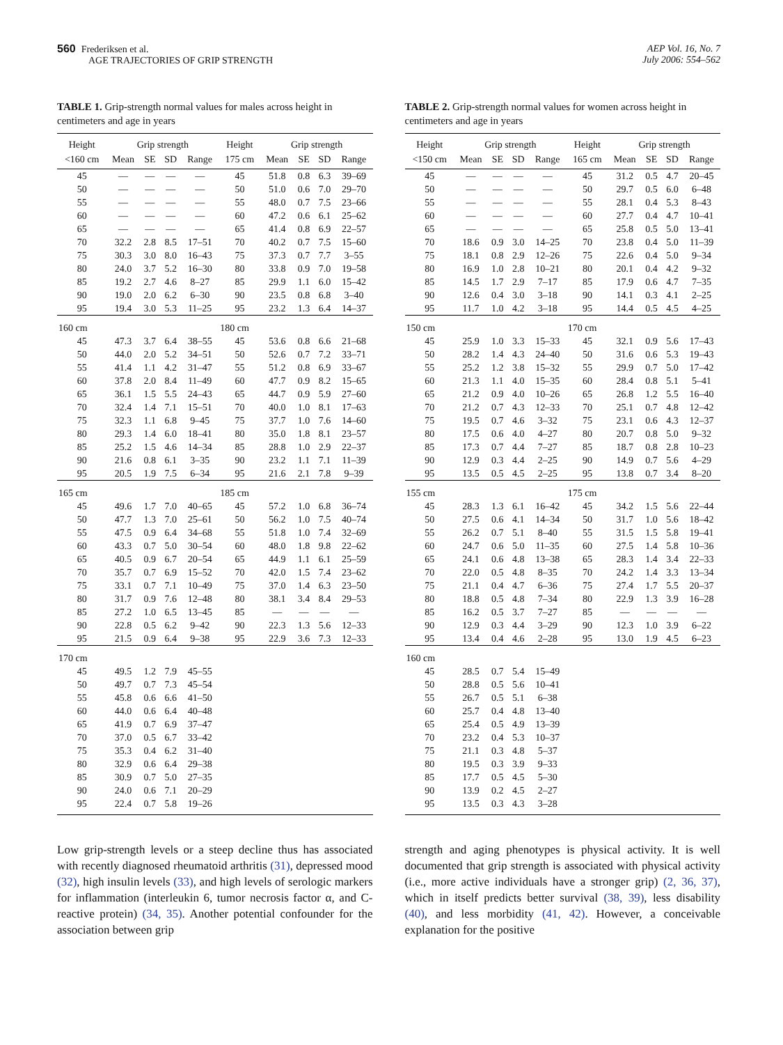560 Frederiksen et al.
AGE TRAJECTORIES OF GRIP STRENGTH
AEP Vol. 16, No. 7
July 2006: 554–562
TABLE 1. Grip-strength normal values for males across height in centimeters and age in years
| Height | Grip strength | | | | Height | Grip strength | | | |
| --- | --- | --- | --- | --- | --- | --- | --- | --- | --- |
| <160 cm | Mean | SE | SD | Range | 175 cm | Mean | SE | SD | Range |
| 45 | — | — | — | — | 45 | 51.8 | 0.8 | 6.3 | 39–69 |
| 50 | — | — | — | — | 50 | 51.0 | 0.6 | 7.0 | 29–70 |
| 55 | — | — | — | — | 55 | 48.0 | 0.7 | 7.5 | 23–66 |
| 60 | — | — | — | — | 60 | 47.2 | 0.6 | 6.1 | 25–62 |
| 65 | — | — | — | — | 65 | 41.4 | 0.8 | 6.9 | 22–57 |
| 70 | 32.2 | 2.8 | 8.5 | 17–51 | 70 | 40.2 | 0.7 | 7.5 | 15–60 |
| 75 | 30.3 | 3.0 | 8.0 | 16–43 | 75 | 37.3 | 0.7 | 7.7 | 3–55 |
| 80 | 24.0 | 3.7 | 5.2 | 16–30 | 80 | 33.8 | 0.9 | 7.0 | 19–58 |
| 85 | 19.2 | 2.7 | 4.6 | 8–27 | 85 | 29.9 | 1.1 | 6.0 | 15–42 |
| 90 | 19.0 | 2.0 | 6.2 | 6–30 | 90 | 23.5 | 0.8 | 6.8 | 3–40 |
| 95 | 19.4 | 3.0 | 5.3 | 11–25 | 95 | 23.2 | 1.3 | 6.4 | 14–37 |
| 160 cm | | | | | 180 cm | | | | |
| 45 | 47.3 | 3.7 | 6.4 | 38–55 | 45 | 53.6 | 0.8 | 6.6 | 21–68 |
| 50 | 44.0 | 2.0 | 5.2 | 34–51 | 50 | 52.6 | 0.7 | 7.2 | 33–71 |
| 55 | 41.4 | 1.1 | 4.2 | 31–47 | 55 | 51.2 | 0.8 | 6.9 | 33–67 |
| 60 | 37.8 | 2.0 | 8.4 | 11–49 | 60 | 47.7 | 0.9 | 8.2 | 15–65 |
| 65 | 36.1 | 1.5 | 5.5 | 24–43 | 65 | 44.7 | 0.9 | 5.9 | 27–60 |
| 70 | 32.4 | 1.4 | 7.1 | 15–51 | 70 | 40.0 | 1.0 | 8.1 | 17–63 |
| 75 | 32.3 | 1.1 | 6.8 | 9–45 | 75 | 37.7 | 1.0 | 7.6 | 14–60 |
| 80 | 29.3 | 1.4 | 6.0 | 18–41 | 80 | 35.0 | 1.8 | 8.1 | 23–57 |
| 85 | 25.2 | 1.5 | 4.6 | 14–34 | 85 | 28.8 | 1.0 | 2.9 | 22–37 |
| 90 | 21.6 | 0.8 | 6.1 | 3–35 | 90 | 23.2 | 1.1 | 7.1 | 11–39 |
| 95 | 20.5 | 1.9 | 7.5 | 6–34 | 95 | 21.6 | 2.1 | 7.8 | 9–39 |
| 165 cm | | | | | 185 cm | | | | |
| 45 | 49.6 | 1.7 | 7.0 | 40–65 | 45 | 57.2 | 1.0 | 6.8 | 36–74 |
| 50 | 47.7 | 1.3 | 7.0 | 25–61 | 50 | 56.2 | 1.0 | 7.5 | 40–74 |
| 55 | 47.5 | 0.9 | 6.4 | 34–68 | 55 | 51.8 | 1.0 | 7.4 | 32–69 |
| 60 | 43.3 | 0.7 | 5.0 | 30–54 | 60 | 48.0 | 1.8 | 9.8 | 22–62 |
| 65 | 40.5 | 0.9 | 6.7 | 20–54 | 65 | 44.9 | 1.1 | 6.1 | 25–59 |
| 70 | 35.7 | 0.7 | 6.9 | 15–52 | 70 | 42.0 | 1.5 | 7.4 | 23–62 |
| 75 | 33.1 | 0.7 | 7.1 | 10–49 | 75 | 37.0 | 1.4 | 6.3 | 23–50 |
| 80 | 31.7 | 0.9 | 7.6 | 12–48 | 80 | 38.1 | 3.4 | 8.4 | 29–53 |
| 85 | 27.2 | 1.0 | 6.5 | 13–45 | 85 | — | — | — | — |
| 90 | 22.8 | 0.5 | 6.2 | 9–42 | 90 | 22.3 | 1.3 | 5.6 | 12–33 |
| 95 | 21.5 | 0.9 | 6.4 | 9–38 | 95 | 22.9 | 3.6 | 7.3 | 12–33 |
| 170 cm | | | | | | | | | |
| 45 | 49.5 | 1.2 | 7.9 | 45–55 | | | | | |
| 50 | 49.7 | 0.7 | 7.3 | 45–54 | | | | | |
| 55 | 45.8 | 0.6 | 6.6 | 41–50 | | | | | |
| 60 | 44.0 | 0.6 | 6.4 | 40–48 | | | | | |
| 65 | 41.9 | 0.7 | 6.9 | 37–47 | | | | | |
| 70 | 37.0 | 0.5 | 6.7 | 33–42 | | | | | |
| 75 | 35.3 | 0.4 | 6.2 | 31–40 | | | | | |
| 80 | 32.9 | 0.6 | 6.4 | 29–38 | | | | | |
| 85 | 30.9 | 0.7 | 5.0 | 27–35 | | | | | |
| 90 | 24.0 | 0.6 | 7.1 | 20–29 | | | | | |
| 95 | 22.4 | 0.7 | 5.8 | 19–26 | | | | | |
Low grip-strength levels or a steep decline thus has associated with recently diagnosed rheumatoid arthritis (31), depressed mood (32), high insulin levels (33), and high levels of serologic markers for inflammation (interleukin 6, tumor necrosis factor α, and C-reactive protein) (34, 35). Another potential confounder for the association between grip
TABLE 2. Grip-strength normal values for women across height in centimeters and age in years
| Height | Grip strength | | | | Height | Grip strength | | | |
| --- | --- | --- | --- | --- | --- | --- | --- | --- | --- |
| <150 cm | Mean | SE | SD | Range | 165 cm | Mean | SE | SD | Range |
| 45 | — | — | — | — | 45 | 31.2 | 0.5 | 4.7 | 20–45 |
| 50 | — | — | — | — | 50 | 29.7 | 0.5 | 6.0 | 6–48 |
| 55 | — | — | — | — | 55 | 28.1 | 0.4 | 5.3 | 8–43 |
| 60 | — | — | — | — | 60 | 27.7 | 0.4 | 4.7 | 10–41 |
| 65 | — | — | — | — | 65 | 25.8 | 0.5 | 5.0 | 13–41 |
| 70 | 18.6 | 0.9 | 3.0 | 14–25 | 70 | 23.8 | 0.4 | 5.0 | 11–39 |
| 75 | 18.1 | 0.8 | 2.9 | 12–26 | 75 | 22.6 | 0.4 | 5.0 | 9–34 |
| 80 | 16.9 | 1.0 | 2.8 | 10–21 | 80 | 20.1 | 0.4 | 4.2 | 9–32 |
| 85 | 14.5 | 1.7 | 2.9 | 7–17 | 85 | 17.9 | 0.6 | 4.7 | 7–35 |
| 90 | 12.6 | 0.4 | 3.0 | 3–18 | 90 | 14.1 | 0.3 | 4.1 | 2–25 |
| 95 | 11.7 | 1.0 | 4.2 | 3–18 | 95 | 14.4 | 0.5 | 4.5 | 4–25 |
| 150 cm | | | | | 170 cm | | | | |
| 45 | 25.9 | 1.0 | 3.3 | 15–33 | 45 | 32.1 | 0.9 | 5.6 | 17–43 |
| 50 | 28.2 | 1.4 | 4.3 | 24–40 | 50 | 31.6 | 0.6 | 5.3 | 19–43 |
| 55 | 25.2 | 1.2 | 3.8 | 15–32 | 55 | 29.9 | 0.7 | 5.0 | 17–42 |
| 60 | 21.3 | 1.1 | 4.0 | 15–35 | 60 | 28.4 | 0.8 | 5.1 | 5–41 |
| 65 | 21.2 | 0.9 | 4.0 | 10–26 | 65 | 26.8 | 1.2 | 5.5 | 16–40 |
| 70 | 21.2 | 0.7 | 4.3 | 12–33 | 70 | 25.1 | 0.7 | 4.8 | 12–42 |
| 75 | 19.5 | 0.7 | 4.6 | 3–32 | 75 | 23.1 | 0.6 | 4.3 | 12–37 |
| 80 | 17.5 | 0.6 | 4.0 | 4–27 | 80 | 20.7 | 0.8 | 5.0 | 9–32 |
| 85 | 17.3 | 0.7 | 4.4 | 7–27 | 85 | 18.7 | 0.8 | 2.8 | 10–23 |
| 90 | 12.9 | 0.3 | 4.4 | 2–25 | 90 | 14.9 | 0.7 | 5.6 | 4–29 |
| 95 | 13.5 | 0.5 | 4.5 | 2–25 | 95 | 13.8 | 0.7 | 3.4 | 8–20 |
| 155 cm | | | | | 175 cm | | | | |
| 45 | 28.3 | 1.3 | 6.1 | 16–42 | 45 | 34.2 | 1.5 | 5.6 | 22–44 |
| 50 | 27.5 | 0.6 | 4.1 | 14–34 | 50 | 31.7 | 1.0 | 5.6 | 18–42 |
| 55 | 26.2 | 0.7 | 5.1 | 8–40 | 55 | 31.5 | 1.5 | 5.8 | 19–41 |
| 60 | 24.7 | 0.6 | 5.0 | 11–35 | 60 | 27.5 | 1.4 | 5.8 | 10–36 |
| 65 | 24.1 | 0.6 | 4.8 | 13–38 | 65 | 28.3 | 1.4 | 3.4 | 22–33 |
| 70 | 22.0 | 0.5 | 4.8 | 8–35 | 70 | 24.2 | 1.4 | 3.3 | 13–34 |
| 75 | 21.1 | 0.4 | 4.7 | 6–36 | 75 | 27.4 | 1.7 | 5.5 | 20–37 |
| 80 | 18.8 | 0.5 | 4.8 | 7–34 | 80 | 22.9 | 1.3 | 3.9 | 16–28 |
| 85 | 16.2 | 0.5 | 3.7 | 7–27 | 85 | — | — | — | — |
| 90 | 12.9 | 0.3 | 4.4 | 3–29 | 90 | 12.3 | 1.0 | 3.9 | 6–22 |
| 95 | 13.4 | 0.4 | 4.6 | 2–28 | 95 | 13.0 | 1.9 | 4.5 | 6–23 |
| 160 cm | | | | | | | | | |
| 45 | 28.5 | 0.7 | 5.4 | 15–49 | | | | | |
| 50 | 28.8 | 0.5 | 5.6 | 10–41 | | | | | |
| 55 | 26.7 | 0.5 | 5.1 | 6–38 | | | | | |
| 60 | 25.7 | 0.4 | 4.8 | 13–40 | | | | | |
| 65 | 25.4 | 0.5 | 4.9 | 13–39 | | | | | |
| 70 | 23.2 | 0.4 | 5.3 | 10–37 | | | | | |
| 75 | 21.1 | 0.3 | 4.8 | 5–37 | | | | | |
| 80 | 19.5 | 0.3 | 3.9 | 9–33 | | | | | |
| 85 | 17.7 | 0.5 | 4.5 | 5–30 | | | | | |
| 90 | 13.9 | 0.2 | 4.5 | 2–27 | | | | | |
| 95 | 13.5 | 0.3 | 4.3 | 3–28 | | | | | |
strength and aging phenotypes is physical activity. It is well documented that grip strength is associated with physical activity (i.e., more active individuals have a stronger grip) (2, 36, 37), which in itself predicts better survival (38, 39), less disability (40), and less morbidity (41, 42). However, a conceivable explanation for the positive